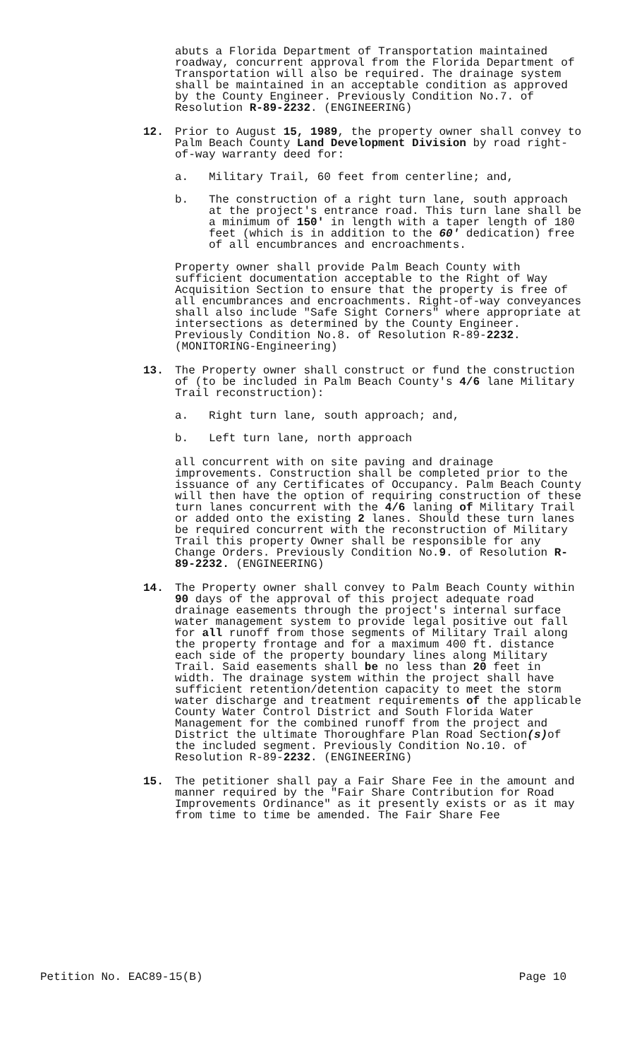abuts a Florida Department of Transportation maintained roadway, concurrent approval from the Florida Department of Transportation will also be required. The drainage system shall be maintained in an acceptable condition as approved by the County Engineer. Previously Condition No.7. of Resolution R-89-2232. (ENGINEERING)
12. Prior to August 15, 1989, the property owner shall convey to Palm Beach County Land Development Division by road right-of-way warranty deed for:
a. Military Trail, 60 feet from centerline; and,
b. The construction of a right turn lane, south approach at the project's entrance road. This turn lane shall be a minimum of 150' in length with a taper length of 180 feet (which is in addition to the 60' dedication) free of all encumbrances and encroachments.
Property owner shall provide Palm Beach County with sufficient documentation acceptable to the Right of Way Acquisition Section to ensure that the property is free of all encumbrances and encroachments. Right-of-way conveyances shall also include "Safe Sight Corners" where appropriate at intersections as determined by the County Engineer. Previously Condition No.8. of Resolution R-89-2232. (MONITORING-Engineering)
13. The Property owner shall construct or fund the construction of (to be included in Palm Beach County's 4/6 lane Military Trail reconstruction):
a. Right turn lane, south approach; and,
b. Left turn lane, north approach
all concurrent with on site paving and drainage improvements. Construction shall be completed prior to the issuance of any Certificates of Occupancy. Palm Beach County will then have the option of requiring construction of these turn lanes concurrent with the 4/6 laning of Military Trail or added onto the existing 2 lanes. Should these turn lanes be required concurrent with the reconstruction of Military Trail this property Owner shall be responsible for any Change Orders. Previously Condition No.9. of Resolution R-89-2232. (ENGINEERING)
14. The Property owner shall convey to Palm Beach County within 90 days of the approval of this project adequate road drainage easements through the project's internal surface water management system to provide legal positive out fall for all runoff from those segments of Military Trail along the property frontage and for a maximum 400 ft. distance each side of the property boundary lines along Military Trail. Said easements shall be no less than 20 feet in width. The drainage system within the project shall have sufficient retention/detention capacity to meet the storm water discharge and treatment requirements of the applicable County Water Control District and South Florida Water Management for the combined runoff from the project and District the ultimate Thoroughfare Plan Road Section(s) of the included segment. Previously Condition No.10. of Resolution R-89-2232. (ENGINEERING)
15. The petitioner shall pay a Fair Share Fee in the amount and manner required by the "Fair Share Contribution for Road Improvements Ordinance" as it presently exists or as it may from time to time be amended. The Fair Share Fee
Petition No. EAC89-15(B) Page 10